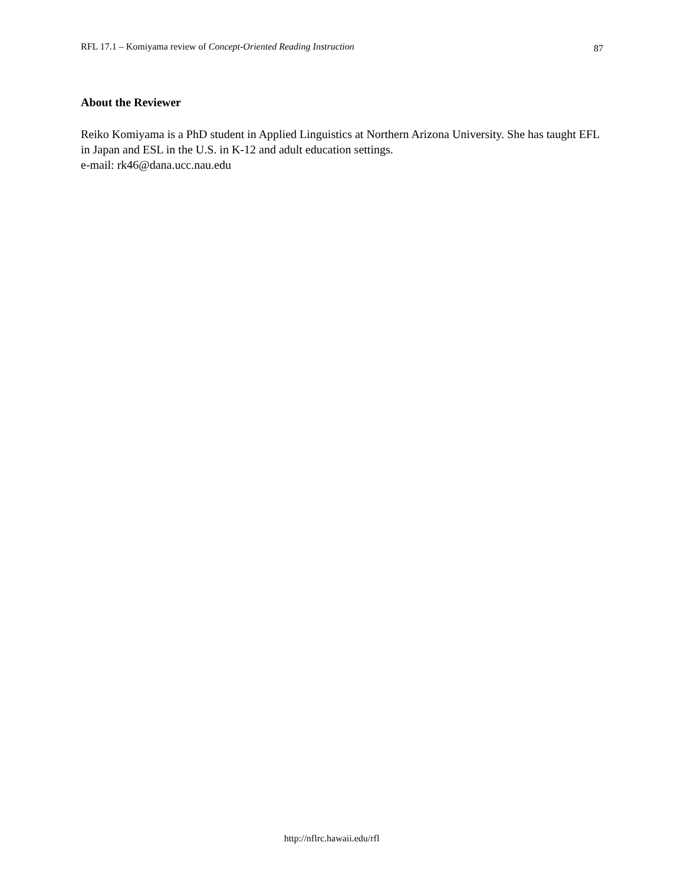RFL 17.1 – Komiyama review of Concept-Oriented Reading Instruction 87
About the Reviewer
Reiko Komiyama is a PhD student in Applied Linguistics at Northern Arizona University. She has taught EFL in Japan and ESL in the U.S. in K-12 and adult education settings.
e-mail: rk46@dana.ucc.nau.edu
http://nflrc.hawaii.edu/rfl